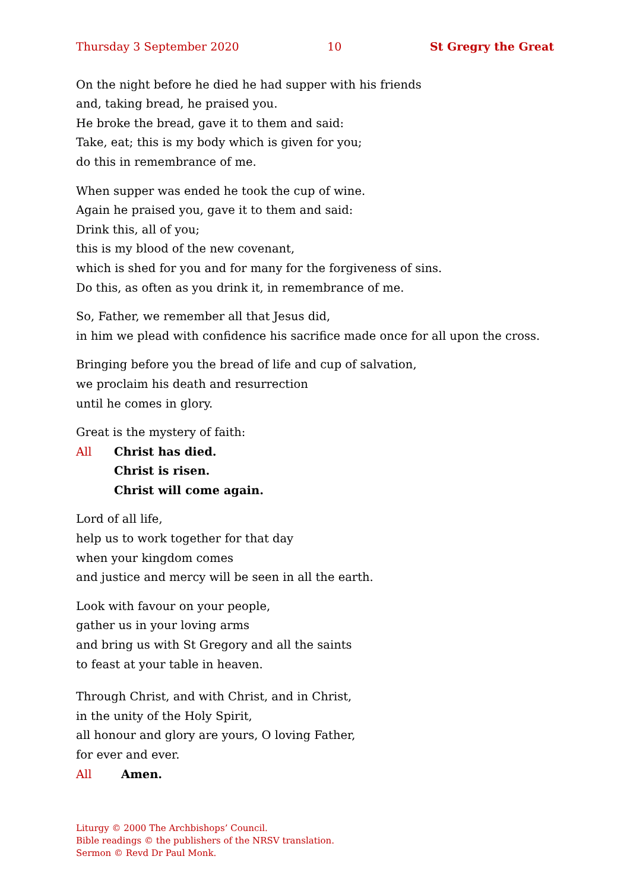Thursday 3 September 2020 10 St Gregry the Great
On the night before he died he had supper with his friends
and, taking bread, he praised you.
He broke the bread, gave it to them and said:
Take, eat; this is my body which is given for you;
do this in remembrance of me.
When supper was ended he took the cup of wine.
Again he praised you, gave it to them and said:
Drink this, all of you;
this is my blood of the new covenant,
which is shed for you and for many for the forgiveness of sins.
Do this, as often as you drink it, in remembrance of me.
So, Father, we remember all that Jesus did,
in him we plead with confidence his sacrifice made once for all upon the cross.
Bringing before you the bread of life and cup of salvation,
we proclaim his death and resurrection
until he comes in glory.
Great is the mystery of faith:
All Christ has died.
Christ is risen.
Christ will come again.
Lord of all life,
help us to work together for that day
when your kingdom comes
and justice and mercy will be seen in all the earth.
Look with favour on your people,
gather us in your loving arms
and bring us with St Gregory and all the saints
to feast at your table in heaven.
Through Christ, and with Christ, and in Christ,
in the unity of the Holy Spirit,
all honour and glory are yours, O loving Father,
for ever and ever.
All Amen.
Liturgy © 2000 The Archbishops’ Council.
Bible readings © the publishers of the NRSV translation.
Sermon © Revd Dr Paul Monk.